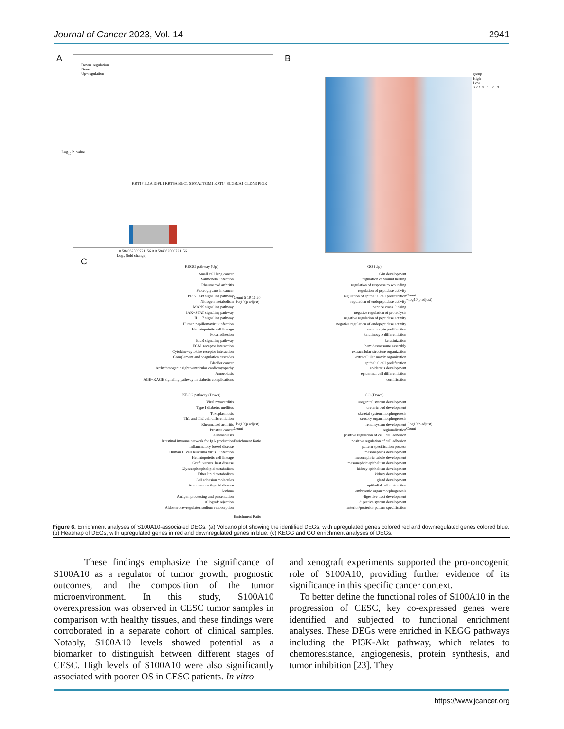Journal of Cancer 2023, Vol. 14 2941
A
Down−regulation
None
Up−regulation
KRT17 IL1A IGFL1 KRT6A BNC1 S100A2 TGM1 KRT14 SCGB2A1 CLDN3 PIGR
−0.584962500721156 0 0.584962500721156
Log<sub>2</sub> (fold change)
−Log<sub>10</sub> P−value
B
group
High
Low
3 2 1 0 −1 −2 −3
C KEGG pathway (Up)
Small cell lung cancer
Salmonella infection
Rheumatoid arthritis
Proteoglycans in cancer
PI3K−Akt signaling pathway
Nitrogen metabolism
MAPK signaling pathway
JAK−STAT signaling pathway
IL−17 signaling pathway
Human papillomavirus infection
Hematopoietic cell lineage
Focal adhesion
ErbB signaling pathway
ECM−receptor interaction
Cytokine−cytokine receptor interaction
Complement and coagulation cascades
Bladder cancer
Arrhythmogenic right ventricular cardiomyopathy
Amoebiasis
AGE−RAGE signaling pathway in diabetic complications
Enrichment Ratio
Count 5 10 15 20
−log10(p.adjust)
GO (Up)
skin development
regulation of wound healing
regulation of response to wounding
regulation of peptidase activity
regulation of epithelial cell proliferation
regulation of endopeptidase activity
peptide cross−linking
negative regulation of proteolysis
negative regulation of peptidase activity
negative regulation of endopeptidase activity
keratinocyte proliferation
keratinocyte differentiation
keratinization
hemidesmosome assembly
extracellular structure organization
extracellular matrix organization
epithelial cell proliferation
epidermis development
epidermal cell differentiation
cornification
Count
−log10(p.adjust)
KEGG pathway (Down)
Viral myocarditis
Type I diabetes mellitus
Toxoplasmosis
Th1 and Th2 cell differentiation
Rheumatoid arthritis
Prostate cancer
Leishmaniasis
Intestinal immune network for IgA production
Inflammatory bowel disease
Human T−cell leukemia virus 1 infection
Hematopoietic cell lineage
Graft−versus−host disease
Glycerophospholipid metabolism
Ether lipid metabolism
Cell adhesion molecules
Autoimmune thyroid disease
Asthma
Antigen processing and presentation
Allograft rejection
Aldosterone−regulated sodium reabsorption
Enrichment Ratio
−log10(p.adjust)
Count
GO (Down)
urogenital system development
ureteric bud development
skeletal system morphogenesis
sensory organ morphogenesis
renal system development
regionalization
positive regulation of cell−cell adhesion
positive regulation of cell adhesion
pattern specification process
mesonephros development
mesonephric tubule development
mesonephric epithelium development
kidney epithelium development
kidney development
gland development
epithelial cell maturation
embryonic organ morphogenesis
digestive tract development
digestive system development
anterior/posterior pattern specification
−log10(p.adjust)
Count
Figure 6. Enrichment analyses of S100A10-associated DEGs. (a) Volcano plot showing the identified DEGs, with upregulated genes colored red and downregulated genes colored blue. (b) Heatmap of DEGs, with upregulated genes in red and downregulated genes in blue. (c) KEGG and GO enrichment analyses of DEGs.
These findings emphasize the significance of S100A10 as a regulator of tumor growth, prognostic outcomes, and the composition of the tumor microenvironment. In this study, S100A10 overexpression was observed in CESC tumor samples in comparison with healthy tissues, and these findings were corroborated in a separate cohort of clinical samples. Notably, S100A10 levels showed potential as a biomarker to distinguish between different stages of CESC. High levels of S100A10 were also significantly associated with poorer OS in CESC patients. In vitro
and xenograft experiments supported the pro-oncogenic role of S100A10, providing further evidence of its significance in this specific cancer context.
To better define the functional roles of S100A10 in the progression of CESC, key co-expressed genes were identified and subjected to functional enrichment analyses. These DEGs were enriched in KEGG pathways including the PI3K-Akt pathway, which relates to chemoresistance, angiogenesis, protein synthesis, and tumor inhibition [23]. They
https://www.jcancer.org